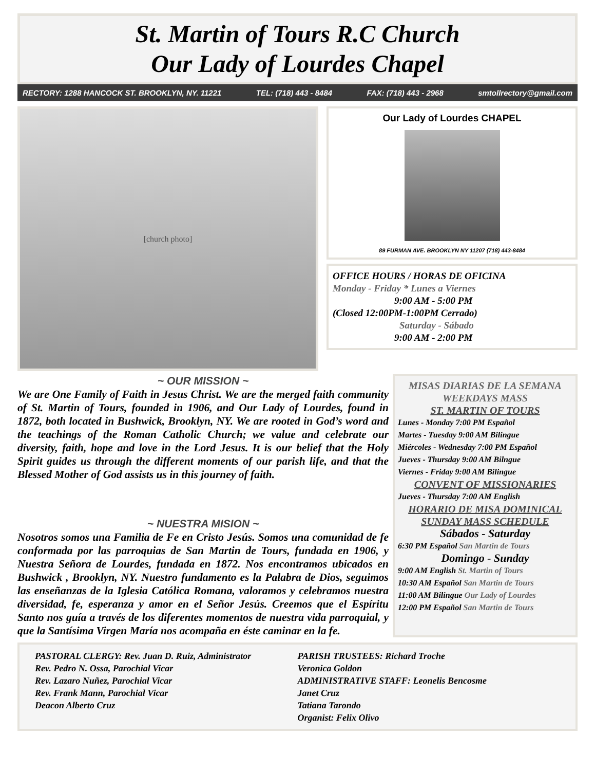St. Martin of Tours R.C Church
Our Lady of Lourdes Chapel
RECTORY: 1288 HANCOCK ST. BROOKLYN, NY. 11221 TEL: (718) 443 - 8484 FAX: (718) 443 - 2968 smtollrectory@gmail.com
[church photo]
Our Lady of Lourdes CHAPEL
89 FURMAN AVE. BROOKLYN NY 11207 (718) 443-8484
OFFICE HOURS / HORAS DE OFICINA
Monday - Friday * Lunes a Viernes
9:00 AM - 5:00 PM
(Closed 12:00PM-1:00PM Cerrado)
Saturday - Sábado
9:00 AM - 2:00 PM
~ OUR MISSION ~
We are One Family of Faith in Jesus Christ. We are the merged faith community of St. Martin of Tours, founded in 1906, and Our Lady of Lourdes, found in 1872, both located in Bushwick, Brooklyn, NY. We are rooted in God’s word and the teachings of the Roman Catholic Church; we value and celebrate our diversity, faith, hope and love in the Lord Jesus. It is our belief that the Holy Spirit guides us through the different moments of our parish life, and that the Blessed Mother of God assists us in this journey of faith.
~ NUESTRA MISION ~
Nosotros somos una Familia de Fe en Cristo Jesús. Somos una comunidad de fe conformada por las parroquias de San Martin de Tours, fundada en 1906, y Nuestra Señora de Lourdes, fundada en 1872. Nos encontramos ubicados en Bushwick , Brooklyn, NY. Nuestro fundamento es la Palabra de Dios, seguimos las enseñanzas de la Iglesia Católica Romana, valoramos y celebramos nuestra diversidad, fe, esperanza y amor en el Señor Jesús. Creemos que el Espíritu Santo nos guía a través de los diferentes momentos de nuestra vida parroquial, y que la Santísima Virgen María nos acompaña en éste caminar en la fe.
MISAS DIARIAS DE LA SEMANA
WEEKDAYS MASS
ST. MARTIN OF TOURS
Lunes - Monday 7:00 PM Español
Martes - Tuesday 9:00 AM Bilingue
Miércoles - Wednesday 7:00 PM Español
Jueves - Thursday 9:00 AM Bilngue
Viernes - Friday 9:00 AM Bilingue
CONVENT OF MISSIONARIES
Jueves - Thursday 7:00 AM English
HORARIO DE MISA DOMINICAL
SUNDAY MASS SCHEDULE
Sábados - Saturday
6:30 PM Español San Martin de Tours
Domingo - Sunday
9:00 AM English St. Martin of Tours
10:30 AM Español San Martin de Tours
11:00 AM Bilingue Our Lady of Lourdes
12:00 PM Español San Martin de Tours
PASTORAL CLERGY: Rev. Juan D. Ruiz, Administrator
Rev. Pedro N. Ossa, Parochial Vicar
Rev. Lazaro Nuñez, Parochial Vicar
Rev. Frank Mann, Parochial Vicar
Deacon Alberto Cruz
PARISH TRUSTEES: Richard Troche
Veronica Goldon
ADMINISTRATIVE STAFF: Leonelis Bencosme
Janet Cruz
Tatiana Tarondo
Organist: Felix Olivo